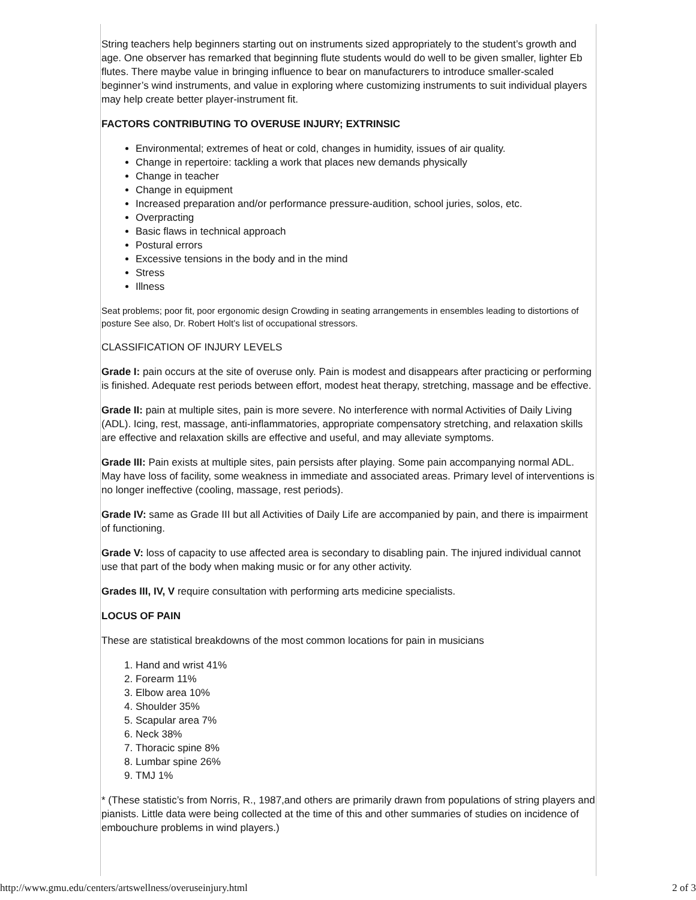String teachers help beginners starting out on instruments sized appropriately to the student’s growth and age. One observer has remarked that beginning flute students would do well to be given smaller, lighter Eb flutes. There maybe value in bringing influence to bear on manufacturers to introduce smaller-scaled beginner’s wind instruments, and value in exploring where customizing instruments to suit individual players may help create better player-instrument fit.
FACTORS CONTRIBUTING TO OVERUSE INJURY; EXTRINSIC
Environmental; extremes of heat or cold, changes in humidity, issues of air quality.
Change in repertoire: tackling a work that places new demands physically
Change in teacher
Change in equipment
Increased preparation and/or performance pressure-audition, school juries, solos, etc.
Overpracting
Basic flaws in technical approach
Postural errors
Excessive tensions in the body and in the mind
Stress
Illness
Seat problems; poor fit, poor ergonomic design Crowding in seating arrangements in ensembles leading to distortions of posture See also, Dr. Robert Holt’s list of occupational stressors.
CLASSIFICATION OF INJURY LEVELS
Grade I: pain occurs at the site of overuse only. Pain is modest and disappears after practicing or performing is finished. Adequate rest periods between effort, modest heat therapy, stretching, massage and be effective.
Grade II: pain at multiple sites, pain is more severe. No interference with normal Activities of Daily Living (ADL). Icing, rest, massage, anti-inflammatories, appropriate compensatory stretching, and relaxation skills are effective and relaxation skills are effective and useful, and may alleviate symptoms.
Grade III: Pain exists at multiple sites, pain persists after playing. Some pain accompanying normal ADL. May have loss of facility, some weakness in immediate and associated areas. Primary level of interventions is no longer ineffective (cooling, massage, rest periods).
Grade IV: same as Grade III but all Activities of Daily Life are accompanied by pain, and there is impairment of functioning.
Grade V: loss of capacity to use affected area is secondary to disabling pain. The injured individual cannot use that part of the body when making music or for any other activity.
Grades III, IV, V require consultation with performing arts medicine specialists.
LOCUS OF PAIN
These are statistical breakdowns of the most common locations for pain in musicians
1. Hand and wrist 41%
2. Forearm 11%
3. Elbow area 10%
4. Shoulder 35%
5. Scapular area 7%
6. Neck 38%
7. Thoracic spine 8%
8. Lumbar spine 26%
9. TMJ 1%
* (These statistic’s from Norris, R., 1987,and others are primarily drawn from populations of string players and pianists. Little data were being collected at the time of this and other summaries of studies on incidence of embouchure problems in wind players.)
http://www.gmu.edu/centers/artswellness/overuseinjury.html 2 of 3